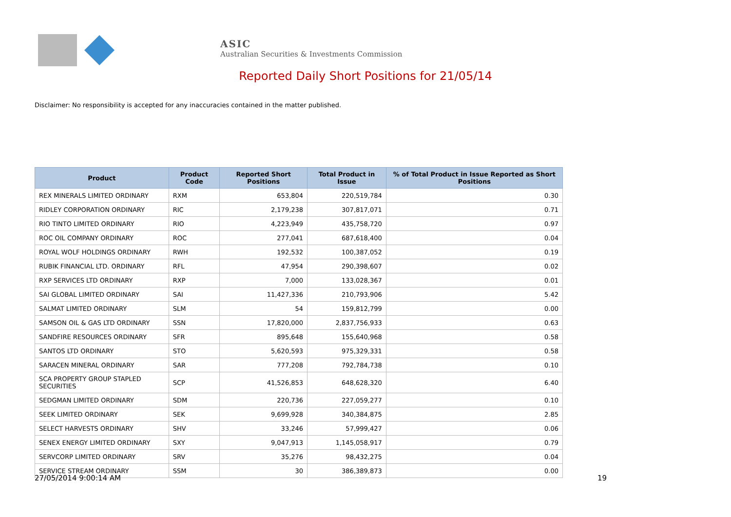ASIC
Australian Securities & Investments Commission
Reported Daily Short Positions for 21/05/14
Disclaimer: No responsibility is accepted for any inaccuracies contained in the matter published.
| Product | Product Code | Reported Short Positions | Total Product in Issue | % of Total Product in Issue Reported as Short Positions |
| --- | --- | --- | --- | --- |
| REX MINERALS LIMITED ORDINARY | RXM | 653,804 | 220,519,784 | 0.30 |
| RIDLEY CORPORATION ORDINARY | RIC | 2,179,238 | 307,817,071 | 0.71 |
| RIO TINTO LIMITED ORDINARY | RIO | 4,223,949 | 435,758,720 | 0.97 |
| ROC OIL COMPANY ORDINARY | ROC | 277,041 | 687,618,400 | 0.04 |
| ROYAL WOLF HOLDINGS ORDINARY | RWH | 192,532 | 100,387,052 | 0.19 |
| RUBIK FINANCIAL LTD. ORDINARY | RFL | 47,954 | 290,398,607 | 0.02 |
| RXP SERVICES LTD ORDINARY | RXP | 7,000 | 133,028,367 | 0.01 |
| SAI GLOBAL LIMITED ORDINARY | SAI | 11,427,336 | 210,793,906 | 5.42 |
| SALMAT LIMITED ORDINARY | SLM | 54 | 159,812,799 | 0.00 |
| SAMSON OIL & GAS LTD ORDINARY | SSN | 17,820,000 | 2,837,756,933 | 0.63 |
| SANDFIRE RESOURCES ORDINARY | SFR | 895,648 | 155,640,968 | 0.58 |
| SANTOS LTD ORDINARY | STO | 5,620,593 | 975,329,331 | 0.58 |
| SARACEN MINERAL ORDINARY | SAR | 777,208 | 792,784,738 | 0.10 |
| SCA PROPERTY GROUP STAPLED SECURITIES | SCP | 41,526,853 | 648,628,320 | 6.40 |
| SEDGMAN LIMITED ORDINARY | SDM | 220,736 | 227,059,277 | 0.10 |
| SEEK LIMITED ORDINARY | SEK | 9,699,928 | 340,384,875 | 2.85 |
| SELECT HARVESTS ORDINARY | SHV | 33,246 | 57,999,427 | 0.06 |
| SENEX ENERGY LIMITED ORDINARY | SXY | 9,047,913 | 1,145,058,917 | 0.79 |
| SERVCORP LIMITED ORDINARY | SRV | 35,276 | 98,432,275 | 0.04 |
| SERVICE STREAM ORDINARY | SSM | 30 | 386,389,873 | 0.00 |
27/05/2014 9:00:14 AM 19